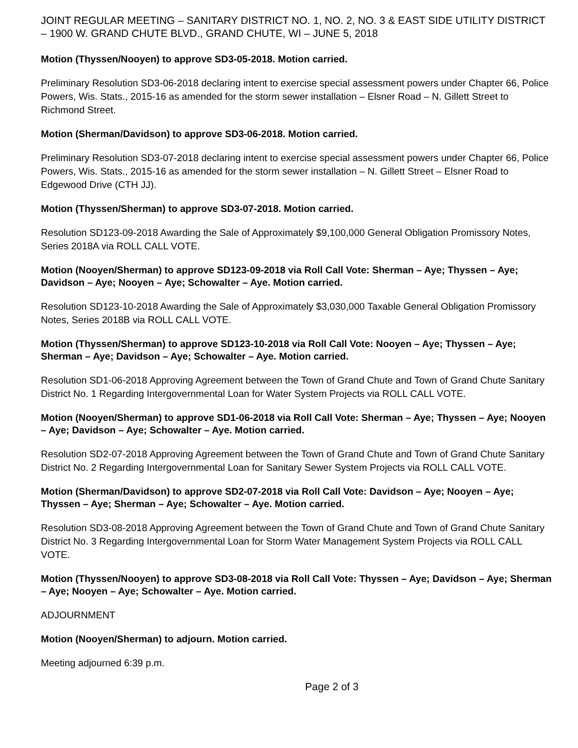JOINT REGULAR MEETING – SANITARY DISTRICT NO. 1, NO. 2, NO. 3 & EAST SIDE UTILITY DISTRICT – 1900 W. GRAND CHUTE BLVD., GRAND CHUTE, WI – JUNE 5, 2018
Motion (Thyssen/Nooyen) to approve SD3-05-2018. Motion carried.
Preliminary Resolution SD3-06-2018 declaring intent to exercise special assessment powers under Chapter 66, Police Powers, Wis. Stats., 2015-16 as amended for the storm sewer installation – Elsner Road – N. Gillett Street to Richmond Street.
Motion (Sherman/Davidson) to approve SD3-06-2018. Motion carried.
Preliminary Resolution SD3-07-2018 declaring intent to exercise special assessment powers under Chapter 66, Police Powers, Wis. Stats., 2015-16 as amended for the storm sewer installation – N. Gillett Street – Elsner Road to Edgewood Drive (CTH JJ).
Motion (Thyssen/Sherman) to approve SD3-07-2018. Motion carried.
Resolution SD123-09-2018 Awarding the Sale of Approximately $9,100,000 General Obligation Promissory Notes, Series 2018A via ROLL CALL VOTE.
Motion (Nooyen/Sherman) to approve SD123-09-2018 via Roll Call Vote: Sherman – Aye; Thyssen – Aye; Davidson – Aye; Nooyen – Aye; Schowalter – Aye. Motion carried.
Resolution SD123-10-2018 Awarding the Sale of Approximately $3,030,000 Taxable General Obligation Promissory Notes, Series 2018B via ROLL CALL VOTE.
Motion (Thyssen/Sherman) to approve SD123-10-2018 via Roll Call Vote: Nooyen – Aye; Thyssen – Aye; Sherman – Aye; Davidson – Aye; Schowalter – Aye. Motion carried.
Resolution SD1-06-2018 Approving Agreement between the Town of Grand Chute and Town of Grand Chute Sanitary District No. 1 Regarding Intergovernmental Loan for Water System Projects via ROLL CALL VOTE.
Motion (Nooyen/Sherman) to approve SD1-06-2018 via Roll Call Vote: Sherman – Aye; Thyssen – Aye; Nooyen – Aye; Davidson – Aye; Schowalter – Aye. Motion carried.
Resolution SD2-07-2018 Approving Agreement between the Town of Grand Chute and Town of Grand Chute Sanitary District No. 2 Regarding Intergovernmental Loan for Sanitary Sewer System Projects via ROLL CALL VOTE.
Motion (Sherman/Davidson) to approve SD2-07-2018 via Roll Call Vote: Davidson – Aye; Nooyen – Aye; Thyssen – Aye; Sherman – Aye; Schowalter – Aye. Motion carried.
Resolution SD3-08-2018 Approving Agreement between the Town of Grand Chute and Town of Grand Chute Sanitary District No. 3 Regarding Intergovernmental Loan for Storm Water Management System Projects via ROLL CALL VOTE.
Motion (Thyssen/Nooyen) to approve SD3-08-2018 via Roll Call Vote: Thyssen – Aye; Davidson – Aye; Sherman – Aye; Nooyen – Aye; Schowalter – Aye. Motion carried.
ADJOURNMENT
Motion (Nooyen/Sherman) to adjourn. Motion carried.
Meeting adjourned 6:39 p.m.
Page 2 of 3